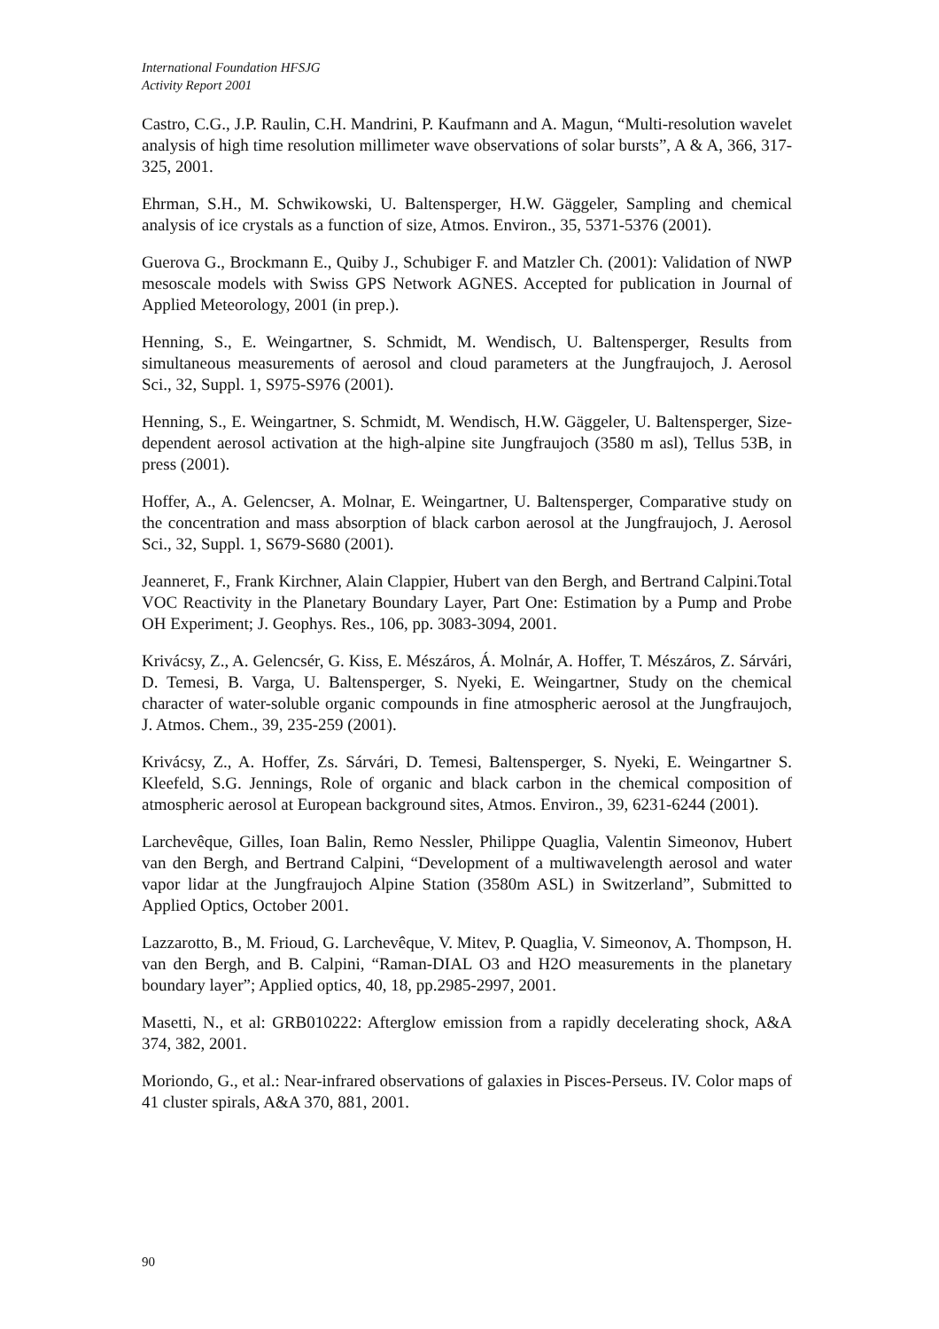International Foundation HFSJG
Activity Report 2001
Castro, C.G., J.P. Raulin, C.H. Mandrini, P. Kaufmann and A. Magun, “Multi-resolution wavelet analysis of high time resolution millimeter wave observations of solar bursts”, A & A, 366, 317-325, 2001.
Ehrman, S.H., M. Schwikowski, U. Baltensperger, H.W. Gäggeler, Sampling and chemical analysis of ice crystals as a function of size, Atmos. Environ., 35, 5371-5376 (2001).
Guerova G., Brockmann E., Quiby J., Schubiger F. and Matzler Ch. (2001): Validation of NWP mesoscale models with Swiss GPS Network AGNES. Accepted for publication in Journal of Applied Meteorology, 2001 (in prep.).
Henning, S., E. Weingartner, S. Schmidt, M. Wendisch, U. Baltensperger, Results from simultaneous measurements of aerosol and cloud parameters at the Jungfraujoch, J. Aerosol Sci., 32, Suppl. 1, S975-S976 (2001).
Henning, S., E. Weingartner, S. Schmidt, M. Wendisch, H.W. Gäggeler, U. Baltensperger, Size-dependent aerosol activation at the high-alpine site Jungfraujoch (3580 m asl), Tellus 53B, in press (2001).
Hoffer, A., A. Gelencser, A. Molnar, E. Weingartner, U. Baltensperger, Comparative study on the concentration and mass absorption of black carbon aerosol at the Jungfraujoch, J. Aerosol Sci., 32, Suppl. 1, S679-S680 (2001).
Jeanneret, F., Frank Kirchner, Alain Clappier, Hubert van den Bergh, and Bertrand Calpini.Total VOC Reactivity in the Planetary Boundary Layer, Part One: Estimation by a Pump and Probe OH Experiment; J. Geophys. Res., 106, pp. 3083-3094, 2001.
Krivácsy, Z., A. Gelencsér, G. Kiss, E. Mészáros, Á. Molnár, A. Hoffer, T. Mészáros, Z. Sárvári, D. Temesi, B. Varga, U. Baltensperger, S. Nyeki, E. Weingartner, Study on the chemical character of water-soluble organic compounds in fine atmospheric aerosol at the Jungfraujoch, J. Atmos. Chem., 39, 235-259 (2001).
Krivácsy, Z., A. Hoffer, Zs. Sárvári, D. Temesi, Baltensperger, S. Nyeki, E. Weingartner S. Kleefeld, S.G. Jennings, Role of organic and black carbon in the chemical composition of atmospheric aerosol at European background sites, Atmos. Environ., 39, 6231-6244 (2001).
Larchevêque, Gilles, Ioan Balin, Remo Nessler, Philippe Quaglia, Valentin Simeonov, Hubert van den Bergh, and Bertrand Calpini, “Development of a multiwavelength aerosol and water vapor lidar at the Jungfraujoch Alpine Station (3580m ASL) in Switzerland”, Submitted to Applied Optics, October 2001.
Lazzarotto, B., M. Frioud, G. Larchevêque, V. Mitev, P. Quaglia, V. Simeonov, A. Thompson, H. van den Bergh, and B. Calpini, “Raman-DIAL O3 and H2O measurements in the planetary boundary layer”; Applied optics, 40, 18, pp.2985-2997, 2001.
Masetti, N., et al: GRB010222: Afterglow emission from a rapidly decelerating shock, A&A 374, 382, 2001.
Moriondo, G., et al.: Near-infrared observations of galaxies in Pisces-Perseus. IV. Color maps of 41 cluster spirals, A&A 370, 881, 2001.
90